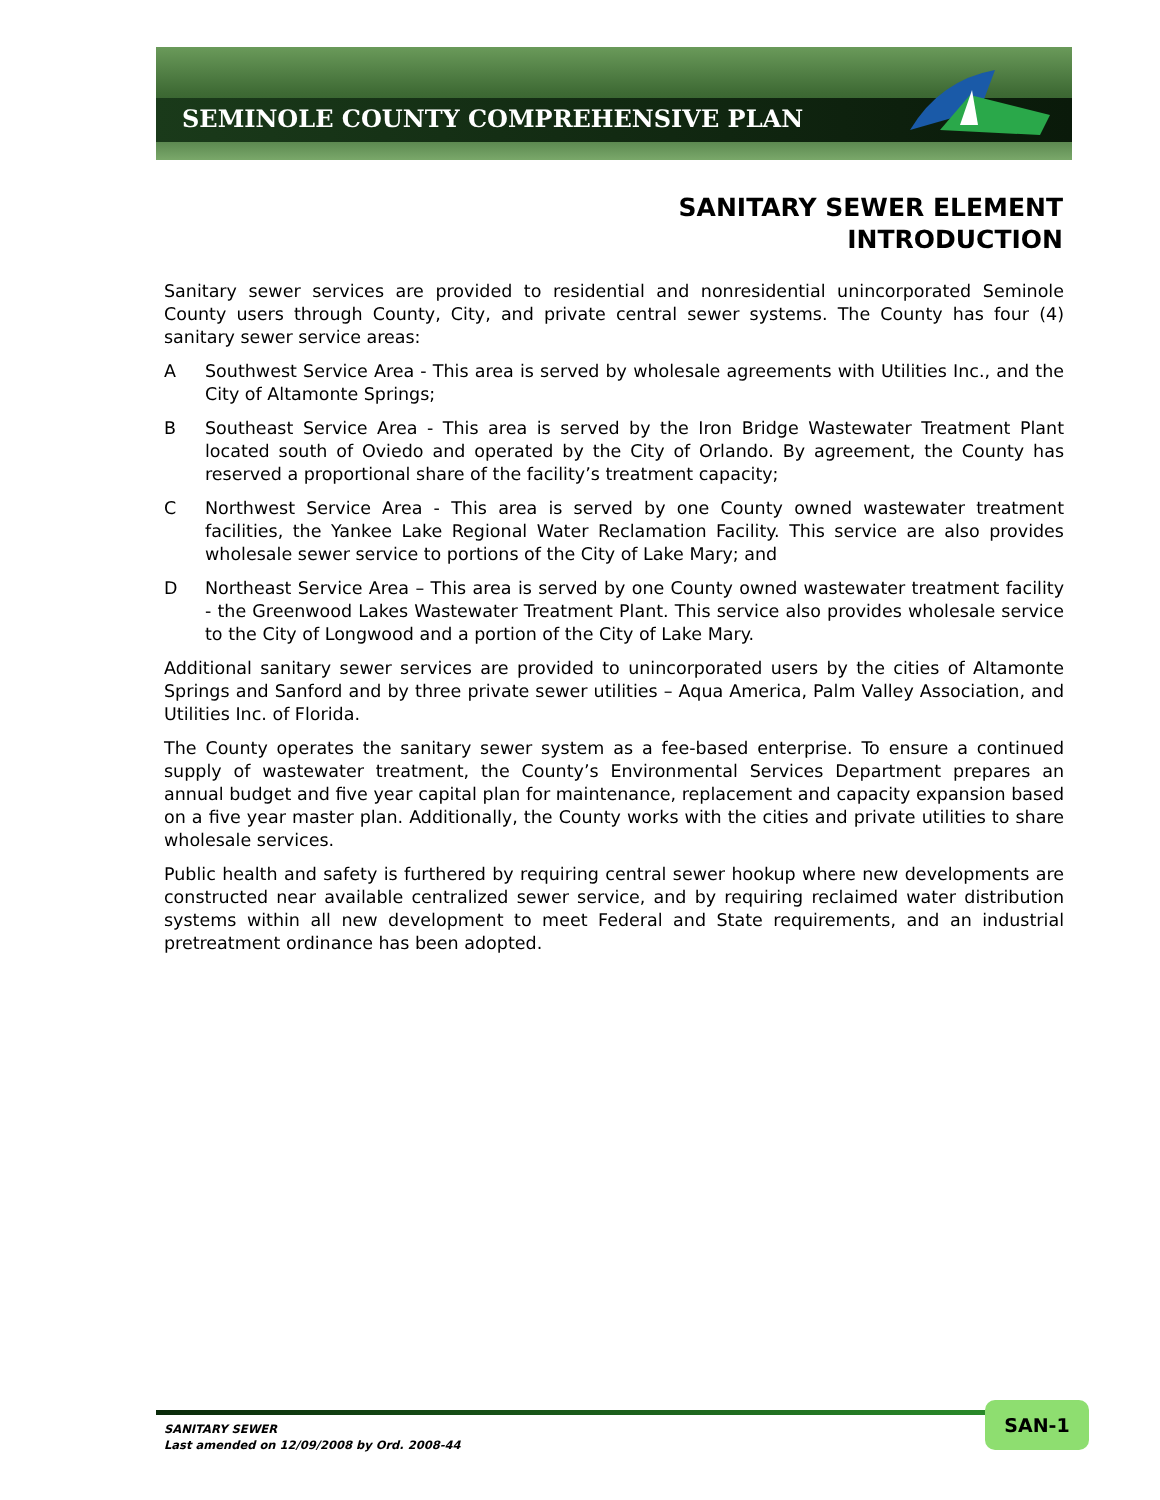SEMINOLE COUNTY COMPREHENSIVE PLAN
SANITARY SEWER ELEMENT
INTRODUCTION
Sanitary sewer services are provided to residential and nonresidential unincorporated Seminole County users through County, City, and private central sewer systems. The County has four (4) sanitary sewer service areas:
A Southwest Service Area - This area is served by wholesale agreements with Utilities Inc., and the City of Altamonte Springs;
B Southeast Service Area - This area is served by the Iron Bridge Wastewater Treatment Plant located south of Oviedo and operated by the City of Orlando. By agreement, the County has reserved a proportional share of the facility’s treatment capacity;
C Northwest Service Area - This area is served by one County owned wastewater treatment facilities, the Yankee Lake Regional Water Reclamation Facility. This service are also provides wholesale sewer service to portions of the City of Lake Mary; and
D Northeast Service Area – This area is served by one County owned wastewater treatment facility - the Greenwood Lakes Wastewater Treatment Plant. This service also provides wholesale service to the City of Longwood and a portion of the City of Lake Mary.
Additional sanitary sewer services are provided to unincorporated users by the cities of Altamonte Springs and Sanford and by three private sewer utilities – Aqua America, Palm Valley Association, and Utilities Inc. of Florida.
The County operates the sanitary sewer system as a fee-based enterprise. To ensure a continued supply of wastewater treatment, the County’s Environmental Services Department prepares an annual budget and five year capital plan for maintenance, replacement and capacity expansion based on a five year master plan. Additionally, the County works with the cities and private utilities to share wholesale services.
Public health and safety is furthered by requiring central sewer hookup where new developments are constructed near available centralized sewer service, and by requiring reclaimed water distribution systems within all new development to meet Federal and State requirements, and an industrial pretreatment ordinance has been adopted.
SANITARY SEWER
Last amended on 12/09/2008 by Ord. 2008-44
SAN-1